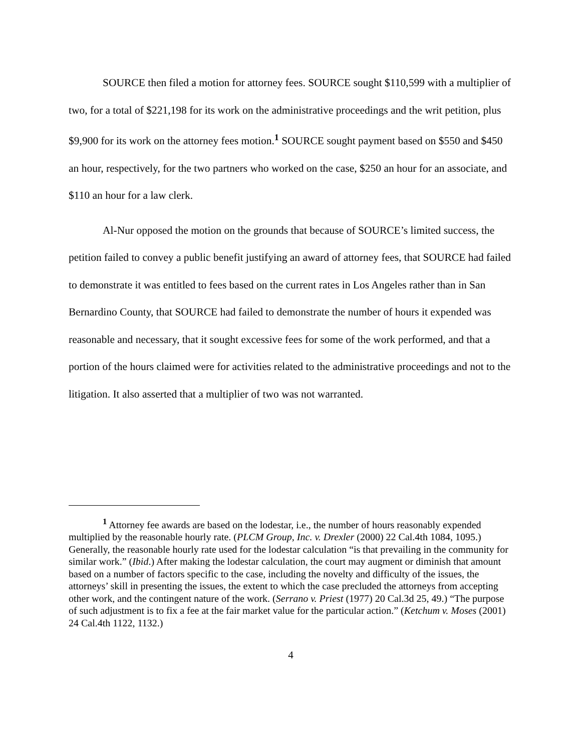SOURCE then filed a motion for attorney fees. SOURCE sought $110,599 with a multiplier of two, for a total of $221,198 for its work on the administrative proceedings and the writ petition, plus $9,900 for its work on the attorney fees motion.<sup>1</sup> SOURCE sought payment based on $550 and $450 an hour, respectively, for the two partners who worked on the case, $250 an hour for an associate, and $110 an hour for a law clerk.
Al-Nur opposed the motion on the grounds that because of SOURCE’s limited success, the petition failed to convey a public benefit justifying an award of attorney fees, that SOURCE had failed to demonstrate it was entitled to fees based on the current rates in Los Angeles rather than in San Bernardino County, that SOURCE had failed to demonstrate the number of hours it expended was reasonable and necessary, that it sought excessive fees for some of the work performed, and that a portion of the hours claimed were for activities related to the administrative proceedings and not to the litigation. It also asserted that a multiplier of two was not warranted.
<sup>1</sup> Attorney fee awards are based on the lodestar, i.e., the number of hours reasonably expended multiplied by the reasonable hourly rate. (PLCM Group, Inc. v. Drexler (2000) 22 Cal.4th 1084, 1095.) Generally, the reasonable hourly rate used for the lodestar calculation “is that prevailing in the community for similar work.” (Ibid.) After making the lodestar calculation, the court may augment or diminish that amount based on a number of factors specific to the case, including the novelty and difficulty of the issues, the attorneys’ skill in presenting the issues, the extent to which the case precluded the attorneys from accepting other work, and the contingent nature of the work. (Serrano v. Priest (1977) 20 Cal.3d 25, 49.) “The purpose of such adjustment is to fix a fee at the fair market value for the particular action.” (Ketchum v. Moses (2001) 24 Cal.4th 1122, 1132.)
4